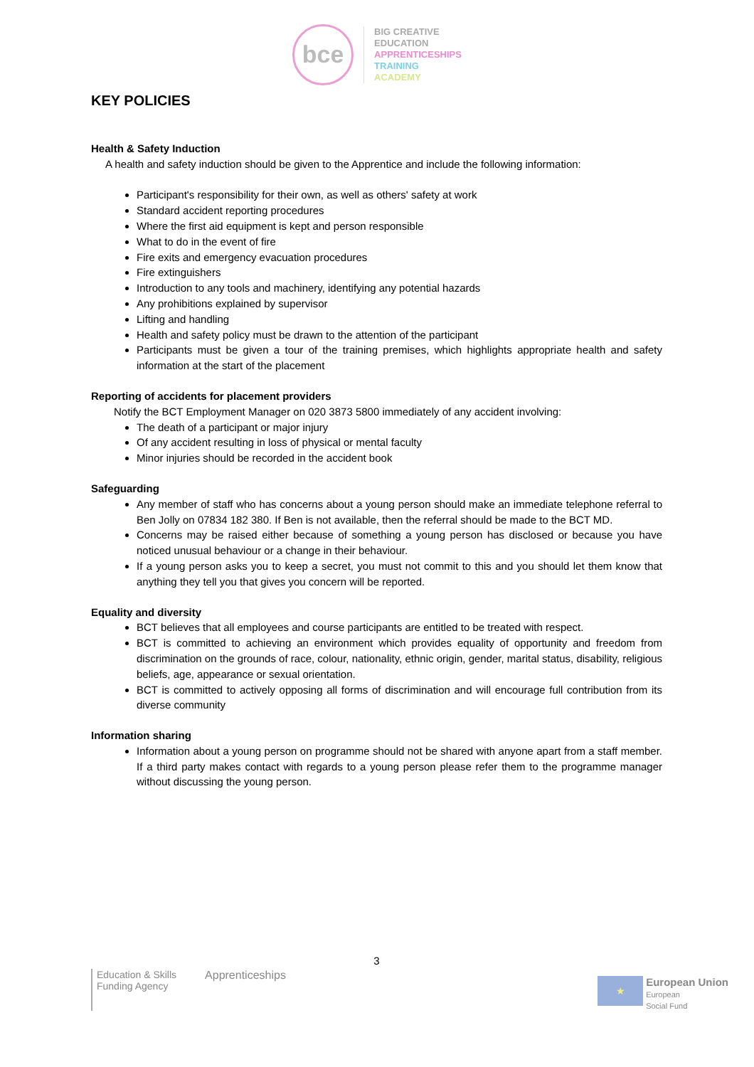bce
BIG CREATIVE
EDUCATION
APPRENTICESHIPS
TRAINING
ACADEMY
KEY POLICIES
Health & Safety Induction
A health and safety induction should be given to the Apprentice and include the following information:
Participant's responsibility for their own, as well as others' safety at work
Standard accident reporting procedures
Where the first aid equipment is kept and person responsible
What to do in the event of fire
Fire exits and emergency evacuation procedures
Fire extinguishers
Introduction to any tools and machinery, identifying any potential hazards
Any prohibitions explained by supervisor
Lifting and handling
Health and safety policy must be drawn to the attention of the participant
Participants must be given a tour of the training premises, which highlights appropriate health and safety information at the start of the placement
Reporting of accidents for placement providers
Notify the BCT Employment Manager on 020 3873 5800 immediately of any accident involving:
The death of a participant or major injury
Of any accident resulting in loss of physical or mental faculty
Minor injuries should be recorded in the accident book
Safeguarding
Any member of staff who has concerns about a young person should make an immediate telephone referral to Ben Jolly on 07834 182 380. If Ben is not available, then the referral should be made to the BCT MD.
Concerns may be raised either because of something a young person has disclosed or because you have noticed unusual behaviour or a change in their behaviour.
If a young person asks you to keep a secret, you must not commit to this and you should let them know that anything they tell you that gives you concern will be reported.
Equality and diversity
BCT believes that all employees and course participants are entitled to be treated with respect.
BCT is committed to achieving an environment which provides equality of opportunity and freedom from discrimination on the grounds of race, colour, nationality, ethnic origin, gender, marital status, disability, religious beliefs, age, appearance or sexual orientation.
BCT is committed to actively opposing all forms of discrimination and will encourage full contribution from its diverse community
Information sharing
Information about a young person on programme should not be shared with anyone apart from a staff member. If a third party makes contact with regards to a young person please refer them to the programme manager without discussing the young person.
3
Education & Skills
Funding Agency
Apprenticeships
★
European Union
European
Social Fund